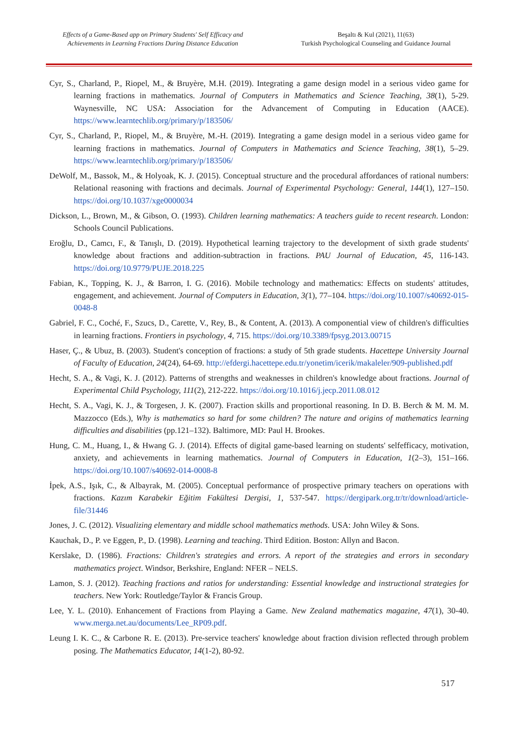Effects of a Game-Based app on Primary Students' Self Efficacy and Achievements in Learning Fractions During Distance Education
Beşaltı & Kul (2021), 11(63)
Turkish Psychological Counseling and Guidance Journal
Cyr, S., Charland, P., Riopel, M., & Bruyère, M.H. (2019). Integrating a game design model in a serious video game for learning fractions in mathematics. Journal of Computers in Mathematics and Science Teaching, 38(1), 5-29. Waynesville, NC USA: Association for the Advancement of Computing in Education (AACE). https://www.learntechlib.org/primary/p/183506/
Cyr, S., Charland, P., Riopel, M., & Bruyère, M.-H. (2019). Integrating a game design model in a serious video game for learning fractions in mathematics. Journal of Computers in Mathematics and Science Teaching, 38(1), 5–29. https://www.learntechlib.org/primary/p/183506/
DeWolf, M., Bassok, M., & Holyoak, K. J. (2015). Conceptual structure and the procedural affordances of rational numbers: Relational reasoning with fractions and decimals. Journal of Experimental Psychology: General, 144(1), 127–150. https://doi.org/10.1037/xge0000034
Dickson, L., Brown, M., & Gibson, O. (1993). Children learning mathematics: A teachers guide to recent research. London: Schools Council Publications.
Eroğlu, D., Camcı, F., & Tanışlı, D. (2019). Hypothetical learning trajectory to the development of sixth grade students' knowledge about fractions and addition-subtraction in fractions. PAU Journal of Education, 45, 116-143. https://doi.org/10.9779/PUJE.2018.225
Fabian, K., Topping, K. J., & Barron, I. G. (2016). Mobile technology and mathematics: Effects on students' attitudes, engagement, and achievement. Journal of Computers in Education, 3(1), 77–104. https://doi.org/10.1007/s40692-015-0048-8
Gabriel, F. C., Coché, F., Szucs, D., Carette, V., Rey, B., & Content, A. (2013). A componential view of children's difficulties in learning fractions. Frontiers in psychology, 4, 715. https://doi.org/10.3389/fpsyg.2013.00715
Haser, Ç., & Ubuz, B. (2003). Student's conception of fractions: a study of 5th grade students. Hacettepe University Journal of Faculty of Education, 24(24), 64-69. http://efdergi.hacettepe.edu.tr/yonetim/icerik/makaleler/909-published.pdf
Hecht, S. A., & Vagi, K. J. (2012). Patterns of strengths and weaknesses in children's knowledge about fractions. Journal of Experimental Child Psychology, 111(2), 212-222. https://doi.org/10.1016/j.jecp.2011.08.012
Hecht, S. A., Vagi, K. J., & Torgesen, J. K. (2007). Fraction skills and proportional reasoning. In D. B. Berch & M. M. M. Mazzocco (Eds.), Why is mathematics so hard for some children? The nature and origins of mathematics learning difficulties and disabilities (pp.121–132). Baltimore, MD: Paul H. Brookes.
Hung, C. M., Huang, I., & Hwang G. J. (2014). Effects of digital game-based learning on students' selfefficacy, motivation, anxiety, and achievements in learning mathematics. Journal of Computers in Education, 1(2–3), 151–166. https://doi.org/10.1007/s40692-014-0008-8
İpek, A.S., Işık, C., & Albayrak, M. (2005). Conceptual performance of prospective primary teachers on operations with fractions. Kazım Karabekir Eğitim Fakültesi Dergisi, 1, 537-547. https://dergipark.org.tr/tr/download/article-file/31446
Jones, J. C. (2012). Visualizing elementary and middle school mathematics methods. USA: John Wiley & Sons.
Kauchak, D., P. ve Eggen, P., D. (1998). Learning and teaching. Third Edition. Boston: Allyn and Bacon.
Kerslake, D. (1986). Fractions: Children's strategies and errors. A report of the strategies and errors in secondary mathematics project. Windsor, Berkshire, England: NFER – NELS.
Lamon, S. J. (2012). Teaching fractions and ratios for understanding: Essential knowledge and instructional strategies for teachers. New York: Routledge/Taylor & Francis Group.
Lee, Y. L. (2010). Enhancement of Fractions from Playing a Game. New Zealand mathematics magazine, 47(1), 30-40. www.merga.net.au/documents/Lee_RP09.pdf.
Leung I. K. C., & Carbone R. E. (2013). Pre-service teachers' knowledge about fraction division reflected through problem posing. The Mathematics Educator, 14(1-2), 80-92.
517